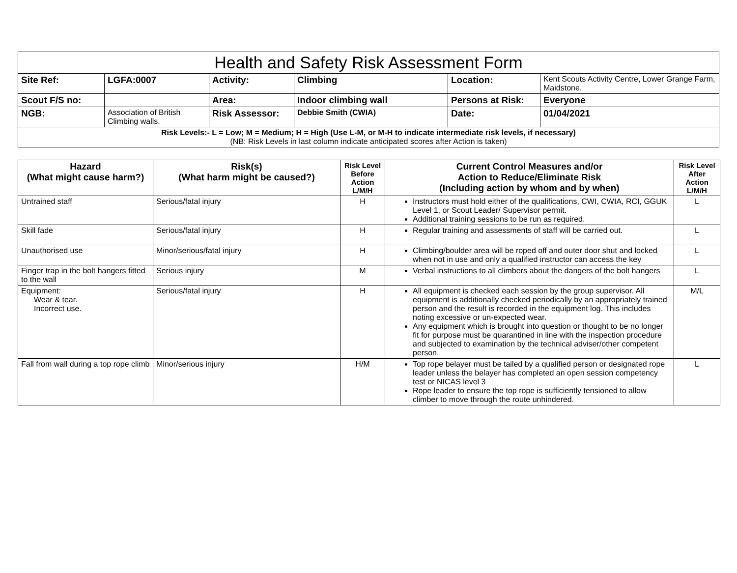| Health and Safety Risk Assessment Form | | | | | |
| Site Ref: | LGFA:0007 | Activity: | Climbing | Location: | Kent Scouts Activity Centre, Lower Grange Farm, Maidstone. |
| Scout F/S no: | | Area: | Indoor climbing wall | Persons at Risk: | Everyone |
| NGB: | Association of British Climbing walls. | Risk Assessor: | Debbie Smith (CWIA) | Date: | 01/04/2021 |
| Risk Levels:- L = Low; M = Medium; H = High (Use L-M, or M-H to indicate intermediate risk levels, if necessary) (NB: Risk Levels in last column indicate anticipated scores after Action is taken) | | | | | |
| Hazard (What might cause harm?) | Risk(s) (What harm might be caused?) | Risk Level Before Action L/M/H | Current Control Measures and/or Action to Reduce/Eliminate Risk (Including action by whom and by when) | Risk Level After Action L/M/H |
| --- | --- | --- | --- | --- |
| Untrained staff | Serious/fatal injury | H | Instructors must hold either of the qualifications, CWI, CWIA, RCI, GGUK Level 1, or Scout Leader/ Supervisor permit. Additional training sessions to be run as required. | L |
| Skill fade | Serious/fatal injury | H | Regular training and assessments of staff will be carried out. | L |
| Unauthorised use | Minor/serious/fatal injury | H | Climbing/boulder area will be roped off and outer door shut and locked when not in use and only a qualified instructor can access the key | L |
| Finger trap in the bolt hangers fitted to the wall | Serious injury | M | Verbal instructions to all climbers about the dangers of the bolt hangers | L |
| Equipment: Wear & tear. Incorrect use. | Serious/fatal injury | H | All equipment is checked each session by the group supervisor. All equipment is additionally checked periodically by an appropriately trained person and the result is recorded in the equipment log. This includes noting excessive or un-expected wear. Any equipment which is brought into question or thought to be no longer fit for purpose must be quarantined in line with the inspection procedure and subjected to examination by the technical adviser/other competent person. | M/L |
| Fall from wall during a top rope climb | Minor/serious injury | H/M | Top rope belayer must be tailed by a qualified person or designated rope leader unless the belayer has completed an open session competency test or NICAS level 3 Rope leader to ensure the top rope is sufficiently tensioned to allow climber to move through the route unhindered. | L |